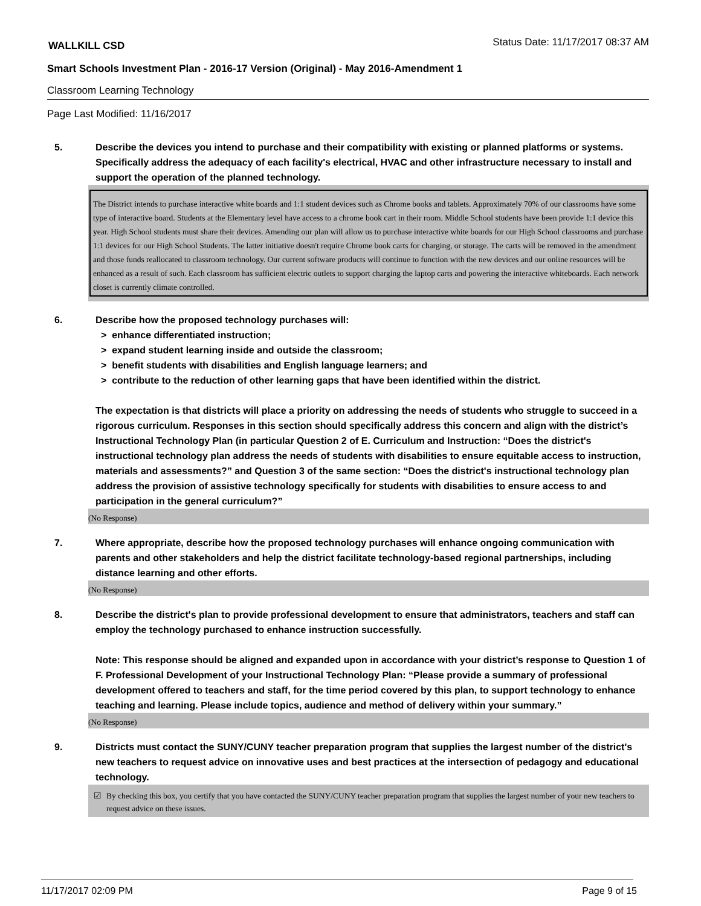WALLKILL CSD Status Date: 11/17/2017 08:37 AM
Smart Schools Investment Plan - 2016-17 Version (Original) - May 2016-Amendment 1
Classroom Learning Technology
Page Last Modified: 11/16/2017
5. Describe the devices you intend to purchase and their compatibility with existing or planned platforms or systems. Specifically address the adequacy of each facility's electrical, HVAC and other infrastructure necessary to install and support the operation of the planned technology.
The District intends to purchase interactive white boards and 1:1 student devices such as Chrome books and tablets. Approximately 70% of our classrooms have some type of interactive board. Students at the Elementary level have access to a chrome book cart in their room. Middle School students have been provide 1:1 device this year. High School students must share their devices. Amending our plan will allow us to purchase interactive white boards for our High School classrooms and purchase 1:1 devices for our High School Students. The latter initiative doesn't require Chrome book carts for charging, or storage. The carts will be removed in the amendment and those funds reallocated to classroom technology. Our current software products will continue to function with the new devices and our online resources will be enhanced as a result of such. Each classroom has sufficient electric outlets to support charging the laptop carts and powering the interactive whiteboards. Each network closet is currently climate controlled.
6. Describe how the proposed technology purchases will:
> enhance differentiated instruction;
> expand student learning inside and outside the classroom;
> benefit students with disabilities and English language learners; and
> contribute to the reduction of other learning gaps that have been identified within the district.
The expectation is that districts will place a priority on addressing the needs of students who struggle to succeed in a rigorous curriculum. Responses in this section should specifically address this concern and align with the district’s Instructional Technology Plan (in particular Question 2 of E. Curriculum and Instruction: “Does the district's instructional technology plan address the needs of students with disabilities to ensure equitable access to instruction, materials and assessments?” and Question 3 of the same section: “Does the district's instructional technology plan address the provision of assistive technology specifically for students with disabilities to ensure access to and participation in the general curriculum?”
(No Response)
7. Where appropriate, describe how the proposed technology purchases will enhance ongoing communication with parents and other stakeholders and help the district facilitate technology-based regional partnerships, including distance learning and other efforts.
(No Response)
8. Describe the district's plan to provide professional development to ensure that administrators, teachers and staff can employ the technology purchased to enhance instruction successfully.
Note: This response should be aligned and expanded upon in accordance with your district’s response to Question 1 of F. Professional Development of your Instructional Technology Plan: “Please provide a summary of professional development offered to teachers and staff, for the time period covered by this plan, to support technology to enhance teaching and learning. Please include topics, audience and method of delivery within your summary.”
(No Response)
9. Districts must contact the SUNY/CUNY teacher preparation program that supplies the largest number of the district's new teachers to request advice on innovative uses and best practices at the intersection of pedagogy and educational technology.
☑ By checking this box, you certify that you have contacted the SUNY/CUNY teacher preparation program that supplies the largest number of your new teachers to request advice on these issues.
11/17/2017 02:09 PM Page 9 of 15